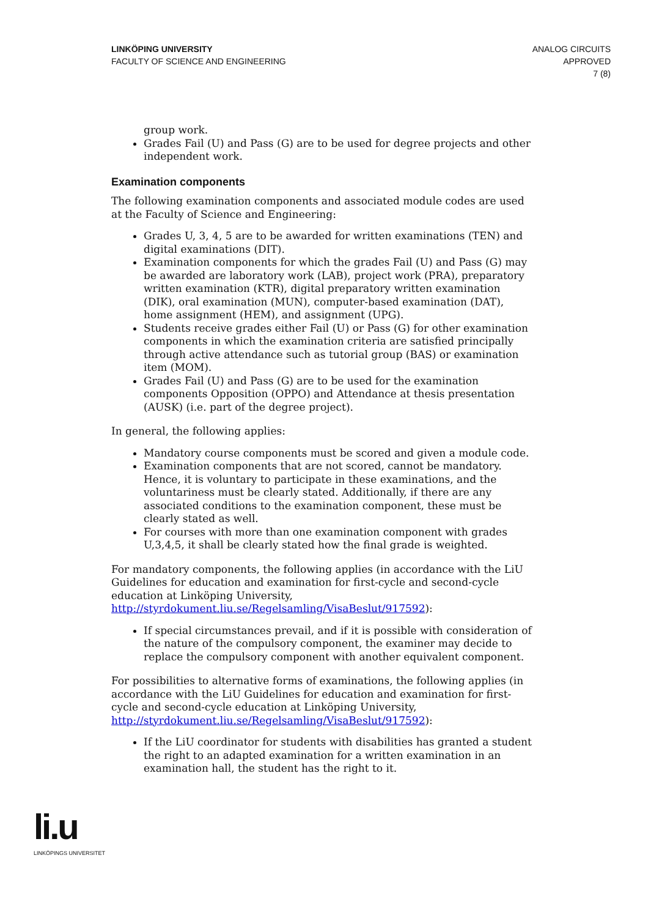LINKÖPING UNIVERSITY
FACULTY OF SCIENCE AND ENGINEERING
ANALOG CIRCUITS
APPROVED
7 (8)
group work.
Grades Fail (U) and Pass (G) are to be used for degree projects and other independent work.
Examination components
The following examination components and associated module codes are used at the Faculty of Science and Engineering:
Grades U, 3, 4, 5 are to be awarded for written examinations (TEN) and digital examinations (DIT).
Examination components for which the grades Fail (U) and Pass (G) may be awarded are laboratory work (LAB), project work (PRA), preparatory written examination (KTR), digital preparatory written examination (DIK), oral examination (MUN), computer-based examination (DAT), home assignment (HEM), and assignment (UPG).
Students receive grades either Fail (U) or Pass (G) for other examination components in which the examination criteria are satisfied principally through active attendance such as tutorial group (BAS) or examination item (MOM).
Grades Fail (U) and Pass (G) are to be used for the examination components Opposition (OPPO) and Attendance at thesis presentation (AUSK) (i.e. part of the degree project).
In general, the following applies:
Mandatory course components must be scored and given a module code.
Examination components that are not scored, cannot be mandatory. Hence, it is voluntary to participate in these examinations, and the voluntariness must be clearly stated. Additionally, if there are any associated conditions to the examination component, these must be clearly stated as well.
For courses with more than one examination component with grades U,3,4,5, it shall be clearly stated how the final grade is weighted.
For mandatory components, the following applies (in accordance with the LiU Guidelines for education and examination for first-cycle and second-cycle education at Linköping University, http://styrdokument.liu.se/Regelsamling/VisaBeslut/917592):
If special circumstances prevail, and if it is possible with consideration of the nature of the compulsory component, the examiner may decide to replace the compulsory component with another equivalent component.
For possibilities to alternative forms of examinations, the following applies (in accordance with the LiU Guidelines for education and examination for first-cycle and second-cycle education at Linköping University, http://styrdokument.liu.se/Regelsamling/VisaBeslut/917592):
If the LiU coordinator for students with disabilities has granted a student the right to an adapted examination for a written examination in an examination hall, the student has the right to it.
li.u
LINKÖPINGS UNIVERSITET